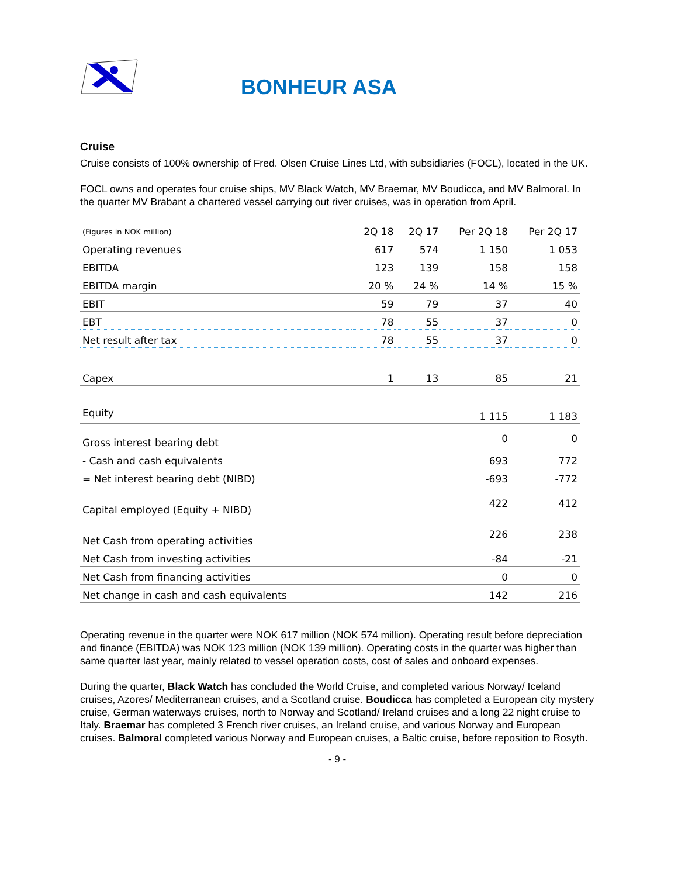BONHEUR ASA
Cruise
Cruise consists of 100% ownership of Fred. Olsen Cruise Lines Ltd, with subsidiaries (FOCL), located in the UK.
FOCL owns and operates four cruise ships, MV Black Watch, MV Braemar, MV Boudicca, and MV Balmoral. In the quarter MV Brabant a chartered vessel carrying out river cruises, was in operation from April.
| (Figures in NOK million) | 2Q 18 | 2Q 17 | Per 2Q 18 | Per 2Q 17 |
| --- | --- | --- | --- | --- |
| Operating revenues | 617 | 574 | 1 150 | 1 053 |
| EBITDA | 123 | 139 | 158 | 158 |
| EBITDA margin | 20 % | 24 % | 14 % | 15 % |
| EBIT | 59 | 79 | 37 | 40 |
| EBT | 78 | 55 | 37 | 0 |
| Net result after tax | 78 | 55 | 37 | 0 |
| Capex | 1 | 13 | 85 | 21 |
| Equity | | | 1 115 | 1 183 |
| Gross interest bearing debt | | | 0 | 0 |
| - Cash and cash equivalents | | | 693 | 772 |
| = Net interest bearing debt (NIBD) | | | -693 | -772 |
| Capital employed (Equity + NIBD) | | | 422 | 412 |
| Net Cash from operating activities | | | 226 | 238 |
| Net Cash from investing activities | | | -84 | -21 |
| Net Cash from financing activities | | | 0 | 0 |
| Net change in cash and cash equivalents | | | 142 | 216 |
Operating revenue in the quarter were NOK 617 million (NOK 574 million). Operating result before depreciation and finance (EBITDA) was NOK 123 million (NOK 139 million). Operating costs in the quarter was higher than same quarter last year, mainly related to vessel operation costs, cost of sales and onboard expenses.
During the quarter, Black Watch has concluded the World Cruise, and completed various Norway/ Iceland cruises, Azores/ Mediterranean cruises, and a Scotland cruise. Boudicca has completed a European city mystery cruise, German waterways cruises, north to Norway and Scotland/ Ireland cruises and a long 22 night cruise to Italy. Braemar has completed 3 French river cruises, an Ireland cruise, and various Norway and European cruises. Balmoral completed various Norway and European cruises, a Baltic cruise, before reposition to Rosyth.
- 9 -